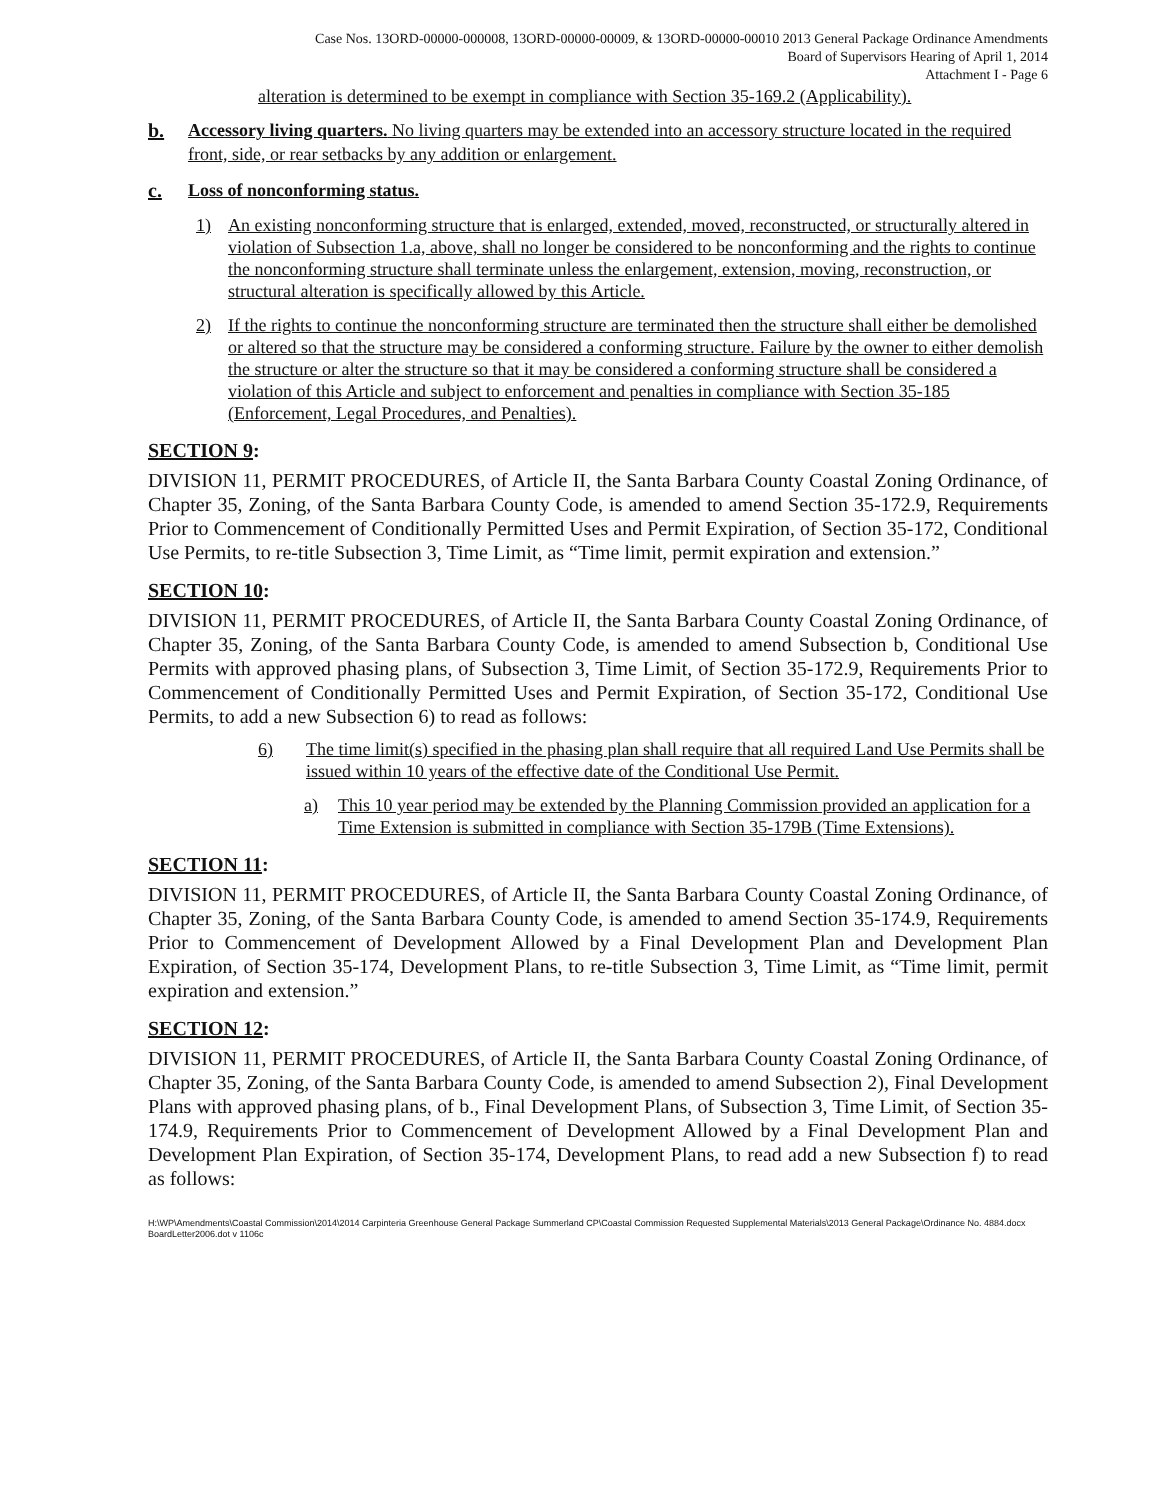Case Nos. 13ORD-00000-000008, 13ORD-00000-00009, & 13ORD-00000-00010 2013 General Package Ordinance Amendments
Board of Supervisors Hearing of April 1, 2014
Attachment I - Page 6
alteration is determined to be exempt in compliance with Section 35-169.2 (Applicability).
b. Accessory living quarters. No living quarters may be extended into an accessory structure located in the required front, side, or rear setbacks by any addition or enlargement.
c. Loss of nonconforming status.
1) An existing nonconforming structure that is enlarged, extended, moved, reconstructed, or structurally altered in violation of Subsection 1.a, above, shall no longer be considered to be nonconforming and the rights to continue the nonconforming structure shall terminate unless the enlargement, extension, moving, reconstruction, or structural alteration is specifically allowed by this Article.
2) If the rights to continue the nonconforming structure are terminated then the structure shall either be demolished or altered so that the structure may be considered a conforming structure. Failure by the owner to either demolish the structure or alter the structure so that it may be considered a conforming structure shall be considered a violation of this Article and subject to enforcement and penalties in compliance with Section 35-185 (Enforcement, Legal Procedures, and Penalties).
SECTION 9:
DIVISION 11, PERMIT PROCEDURES, of Article II, the Santa Barbara County Coastal Zoning Ordinance, of Chapter 35, Zoning, of the Santa Barbara County Code, is amended to amend Section 35-172.9, Requirements Prior to Commencement of Conditionally Permitted Uses and Permit Expiration, of Section 35-172, Conditional Use Permits, to re-title Subsection 3, Time Limit, as “Time limit, permit expiration and extension.”
SECTION 10:
DIVISION 11, PERMIT PROCEDURES, of Article II, the Santa Barbara County Coastal Zoning Ordinance, of Chapter 35, Zoning, of the Santa Barbara County Code, is amended to amend Subsection b, Conditional Use Permits with approved phasing plans, of Subsection 3, Time Limit, of Section 35-172.9, Requirements Prior to Commencement of Conditionally Permitted Uses and Permit Expiration, of Section 35-172, Conditional Use Permits, to add a new Subsection 6) to read as follows:
6) The time limit(s) specified in the phasing plan shall require that all required Land Use Permits shall be issued within 10 years of the effective date of the Conditional Use Permit.
a) This 10 year period may be extended by the Planning Commission provided an application for a Time Extension is submitted in compliance with Section 35-179B (Time Extensions).
SECTION 11:
DIVISION 11, PERMIT PROCEDURES, of Article II, the Santa Barbara County Coastal Zoning Ordinance, of Chapter 35, Zoning, of the Santa Barbara County Code, is amended to amend Section 35-174.9, Requirements Prior to Commencement of Development Allowed by a Final Development Plan and Development Plan Expiration, of Section 35-174, Development Plans, to re-title Subsection 3, Time Limit, as “Time limit, permit expiration and extension.”
SECTION 12:
DIVISION 11, PERMIT PROCEDURES, of Article II, the Santa Barbara County Coastal Zoning Ordinance, of Chapter 35, Zoning, of the Santa Barbara County Code, is amended to amend Subsection 2), Final Development Plans with approved phasing plans, of b., Final Development Plans, of Subsection 3, Time Limit, of Section 35-174.9, Requirements Prior to Commencement of Development Allowed by a Final Development Plan and Development Plan Expiration, of Section 35-174, Development Plans, to read add a new Subsection f) to read as follows:
H:\WP\Amendments\Coastal Commission\2014\2014 Carpinteria Greenhouse General Package Summerland CP\Coastal Commission Requested Supplemental Materials\2013 General Package\Ordinance No. 4884.docx
BoardLetter2006.dot v 1106c